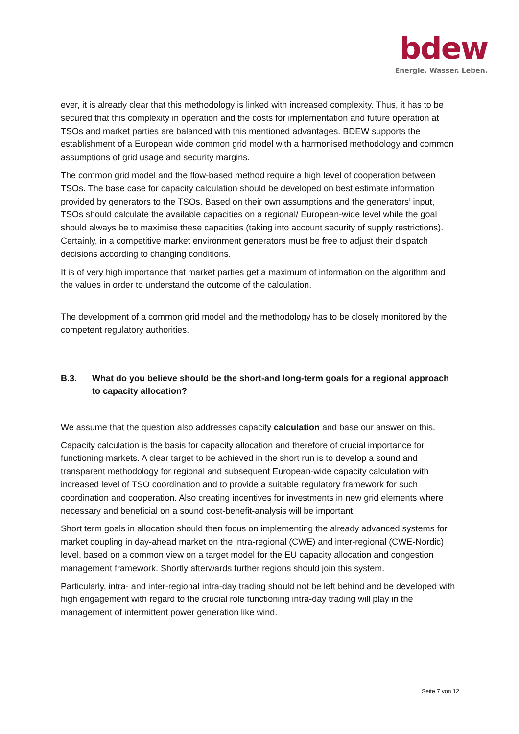bdew
Energie. Wasser. Leben.
ever, it is already clear that this methodology is linked with increased complexity. Thus, it has to be secured that this complexity in operation and the costs for implementation and future operation at TSOs and market parties are balanced with this mentioned advantages. BDEW supports the establishment of a European wide common grid model with a harmonised methodology and common assumptions of grid usage and security margins.
The common grid model and the flow-based method require a high level of cooperation between TSOs. The base case for capacity calculation should be developed on best estimate information provided by generators to the TSOs. Based on their own assumptions and the generators’ input, TSOs should calculate the available capacities on a regional/ European-wide level while the goal should always be to maximise these capacities (taking into account security of supply restrictions). Certainly, in a competitive market environment generators must be free to adjust their dispatch decisions according to changing conditions.
It is of very high importance that market parties get a maximum of information on the algorithm and the values in order to understand the outcome of the calculation.
The development of a common grid model and the methodology has to be closely monitored by the competent regulatory authorities.
B.3. What do you believe should be the short-and long-term goals for a regional approach to capacity allocation?
We assume that the question also addresses capacity calculation and base our answer on this.
Capacity calculation is the basis for capacity allocation and therefore of crucial importance for functioning markets. A clear target to be achieved in the short run is to develop a sound and transparent methodology for regional and subsequent European-wide capacity calculation with increased level of TSO coordination and to provide a suitable regulatory framework for such coordination and cooperation. Also creating incentives for investments in new grid elements where necessary and beneficial on a sound cost-benefit-analysis will be important.
Short term goals in allocation should then focus on implementing the already advanced systems for market coupling in day-ahead market on the intra-regional (CWE) and inter-regional (CWE-Nordic) level, based on a common view on a target model for the EU capacity allocation and congestion management framework. Shortly afterwards further regions should join this system.
Particularly, intra- and inter-regional intra-day trading should not be left behind and be developed with high engagement with regard to the crucial role functioning intra-day trading will play in the management of intermittent power generation like wind.
Seite 7 von 12